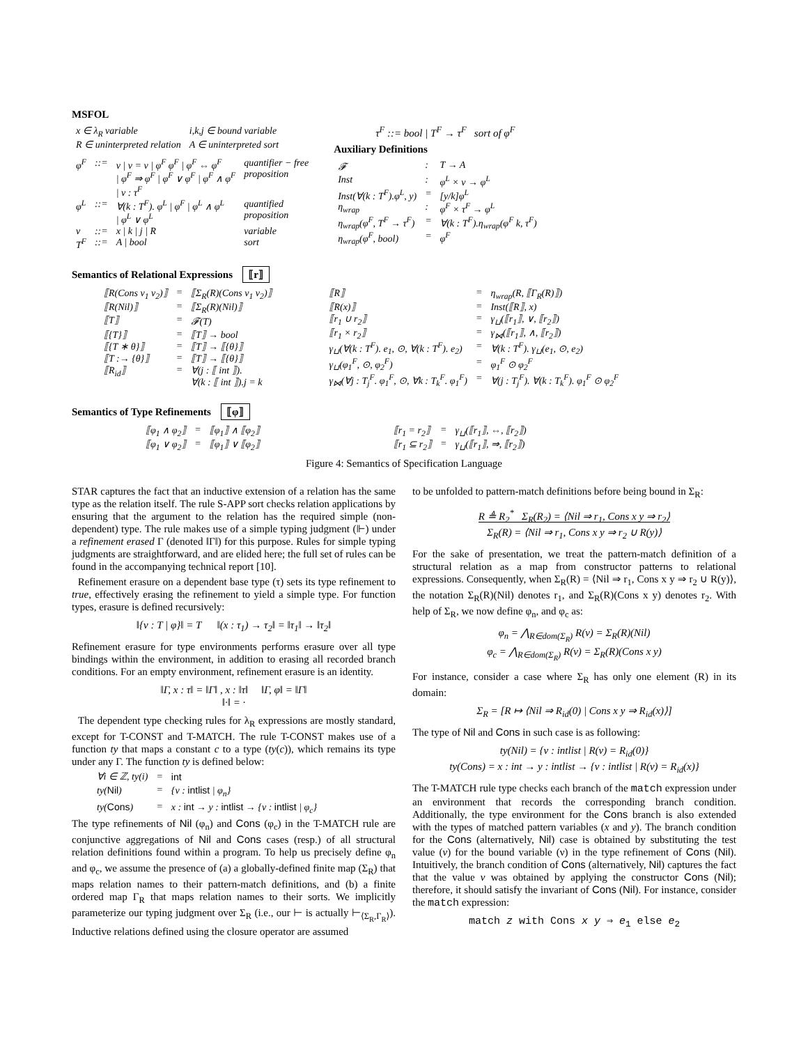MSFOL
| x ∈ λ<sub>R</sub> variable | i,k,j ∈ bound variable |
| R ∈ uninterpreted relation | A ∈ uninterpreted sort |
| φ<sup>F</sup> | ::= | v / v = v / φ<sup>F</sup> φ<sup>F</sup> / φ<sup>F</sup> ⇔ φ<sup>F</sup> / φ<sup>F</sup> ⇒ φ<sup>F</sup> / φ<sup>F</sup> ∨ φ<sup>F</sup> / φ<sup>F</sup> ∧ φ<sup>F</sup> / v : τ<sup>F</sup> | quantifier − free proposition |
| φ<sup>L</sup> | ::= | ∀(k : T<sup>F</sup>). φ<sup>L</sup> / φ<sup>F</sup> / φ<sup>L</sup> ∧ φ<sup>L</sup> / φ<sup>L</sup> ∨ φ<sup>L</sup> | quantified proposition |
| v | ::= | x / k / j / R | variable |
| T<sup>F</sup> | ::= | A / bool | sort |
τ<sup>F</sup> ::= bool | T<sup>F</sup> → τ<sup>F</sup> sort of φ<sup>F</sup>
Auxiliary Definitions
| 𝓕 | : | T → A |
| Inst | : | φ<sup>L</sup> × v → φ<sup>L</sup> |
| Inst(∀(k : T<sup>F</sup>).φ<sup>L</sup>, y) | = | [y/k]φ<sup>L</sup> |
| η<sub>wrap</sub> | : | φ<sup>F</sup> × τ<sup>F</sup> → φ<sup>L</sup> |
| η<sub>wrap</sub>(φ<sup>F</sup>, T<sup>F</sup> → τ<sup>F</sup>) | = | ∀(k : T<sup>F</sup>).η<sub>wrap</sub>(φ<sup>F</sup> k, τ<sup>F</sup>) |
| η<sub>wrap</sub>(φ<sup>F</sup>, bool) | = | φ<sup>F</sup> |
Semantics of Relational Expressions ⟦r⟧
| ⟦R(Cons v<sub>1</sub> v<sub>2</sub>)⟧ | = | ⟦Σ<sub>R</sub>(R)(Cons v<sub>1</sub> v<sub>2</sub>)⟧ |
| ⟦R(Nil)⟧ | = | ⟦Σ<sub>R</sub>(R)(Nil)⟧ |
| ⟦T⟧ | = | 𝓕(T) |
| ⟦{T}⟧ | = | ⟦T⟧ → bool |
| ⟦{T ∗ θ}⟧ | = | ⟦T⟧ → ⟦{θ}⟧ |
| ⟦T :→ {θ}⟧ | = | ⟦T⟧ → ⟦{θ}⟧ |
| ⟦R<sub>id</sub>⟧ | = | ∀(j : ⟦ int ⟧). ∀(k : ⟦ int ⟧).j = k |
| ⟦R⟧ | = | η<sub>wrap</sub>(R, ⟦Γ<sub>R</sub>(R)⟧) |
| ⟦R(x)⟧ | = | Inst(⟦R⟧, x) |
| ⟦r<sub>1</sub> ∪ r<sub>2</sub>⟧ | = | γ<sub>⊔</sub>(⟦r<sub>1</sub>⟧, ∨, ⟦r<sub>2</sub>⟧) |
| ⟦r<sub>1</sub> × r<sub>2</sub>⟧ | = | γ<sub>⋈</sub>(⟦r<sub>1</sub>⟧, ∧, ⟦r<sub>2</sub>⟧) |
| γ<sub>⊔</sub>(∀(k : T<sup>F</sup>). e<sub>1</sub>, ⊙, ∀(k : T<sup>F</sup>). e<sub>2</sub>) | = | ∀(k : T<sup>F</sup>). γ<sub>⊔</sub>(e<sub>1</sub>, ⊙, e<sub>2</sub>) |
| γ<sub>⊔</sub>(φ<sub>1</sub><sup>F</sup>, ⊙, φ<sub>2</sub><sup>F</sup>) | = | φ<sub>1</sub><sup>F</sup> ⊙ φ<sub>2</sub><sup>F</sup> |
| γ<sub>⋈</sub>(∀j : T<sub>j</sub><sup>F</sup>. φ<sub>1</sub><sup>F</sup>, ⊙, ∀k : T<sub>k</sub><sup>F</sup>. φ<sub>1</sub><sup>F</sup>) | = | ∀(j : T<sub>j</sub><sup>F</sup>). ∀(k : T<sub>k</sub><sup>F</sup>). φ<sub>1</sub><sup>F</sup> ⊙ φ<sub>2</sub><sup>F</sup> |
Semantics of Type Refinements ⟦φ⟧
| ⟦φ<sub>1</sub> ∧ φ<sub>2</sub>⟧ | = | ⟦φ<sub>1</sub>⟧ ∧ ⟦φ<sub>2</sub>⟧ |
| ⟦φ<sub>1</sub> ∨ φ<sub>2</sub>⟧ | = | ⟦φ<sub>1</sub>⟧ ∨ ⟦φ<sub>2</sub>⟧ |
| ⟦r<sub>1</sub> = r<sub>2</sub>⟧ | = | γ<sub>⊔</sub>(⟦r<sub>1</sub>⟧, ⇔, ⟦r<sub>2</sub>⟧) |
| ⟦r<sub>1</sub> ⊆ r<sub>2</sub>⟧ | = | γ<sub>⊔</sub>(⟦r<sub>1</sub>⟧, ⇒, ⟦r<sub>2</sub>⟧) |
Figure 4: Semantics of Specification Language
STAR captures the fact that an inductive extension of a relation has the same type as the relation itself. The rule S-APP sort checks relation applications by ensuring that the argument to the relation has the required simple (non-dependent) type. The rule makes use of a simple typing judgment (⊩) under a refinement erased Γ (denoted ‖Γ‖) for this purpose. Rules for simple typing judgments are straightforward, and are elided here; the full set of rules can be found in the accompanying technical report [10].
Refinement erasure on a dependent base type (τ) sets its type refinement to true, effectively erasing the refinement to yield a simple type. For function types, erasure is defined recursively:
‖{ν : T | φ}‖ = T ‖(x : τ<sub>1</sub>) → τ<sub>2</sub>‖ = ‖τ<sub>1</sub>‖ → ‖τ<sub>2</sub>‖
Refinement erasure for type environments performs erasure over all type bindings within the environment, in addition to erasing all recorded branch conditions. For an empty environment, refinement erasure is an identity.
‖Γ, x : τ‖ = ‖Γ‖ , x : ‖τ‖ ‖Γ, φ‖ = ‖Γ‖
‖·‖ = ·
The dependent type checking rules for λ<sub>R</sub> expressions are mostly standard, except for T-CONST and T-MATCH. The rule T-CONST makes use of a function ty that maps a constant c to a type (ty(c)), which remains its type under any Γ. The function ty is defined below:
| ∀i ∈ ℤ, ty(i) | = | int |
| ty( Nil ) | = | {ν : intlist / φ<sub>n</sub>} |
| ty( Cons ) | = | x : int → y : intlist → {ν : intlist / φ<sub>c</sub>} |
The type refinements of Nil (φ<sub>n</sub>) and Cons (φ<sub>c</sub>) in the T-MATCH rule are conjunctive aggregations of Nil and Cons cases (resp.) of all structural relation definitions found within a program. To help us precisely define φ<sub>n</sub> and φ<sub>c</sub>, we assume the presence of (a) a globally-defined finite map (Σ<sub>R</sub>) that maps relation names to their pattern-match definitions, and (b) a finite ordered map Γ<sub>R</sub> that maps relation names to their sorts. We implicitly parameterize our typing judgment over Σ<sub>R</sub> (i.e., our ⊢ is actually ⊢<sub>⟨Σ<sub>R</sub>,Γ<sub>R</sub>⟩</sub>). Inductive relations defined using the closure operator are assumed
to be unfolded to pattern-match definitions before being bound in Σ<sub>R</sub>:
R ≜ R<sub>2</sub><sup>*</sup> Σ<sub>R</sub>(R<sub>2</sub>) = ⟨Nil ⇒ r<sub>1</sub>, Cons x y ⇒ r<sub>2</sub>⟩
Σ<sub>R</sub>(R) = ⟨Nil ⇒ r<sub>1</sub>, Cons x y ⇒ r<sub>2</sub> ∪ R(y)⟩
For the sake of presentation, we treat the pattern-match definition of a structural relation as a map from constructor patterns to relational expressions. Consequently, when Σ<sub>R</sub>(R) = ⟨Nil ⇒ r<sub>1</sub>, Cons x y ⇒ r<sub>2</sub> ∪ R(y)⟩, the notation Σ<sub>R</sub>(R)(Nil) denotes r<sub>1</sub>, and Σ<sub>R</sub>(R)(Cons x y) denotes r<sub>2</sub>. With help of Σ<sub>R</sub>, we now define φ<sub>n</sub>, and φ<sub>c</sub> as:
φ<sub>n</sub> = ⋀<sub>R∈dom(Σ<sub>R</sub>)</sub> R(ν) = Σ<sub>R</sub>(R)(Nil)
φ<sub>c</sub> = ⋀<sub>R∈dom(Σ<sub>R</sub>)</sub> R(ν) = Σ<sub>R</sub>(R)(Cons x y)
For instance, consider a case where Σ<sub>R</sub> has only one element (R) in its domain:
Σ<sub>R</sub> = [R ↦ ⟨Nil ⇒ R<sub>id</sub>(0) | Cons x y ⇒ R<sub>id</sub>(x)⟩]
The type of Nil and Cons in such case is as following:
ty(Nil) = {ν : intlist | R(ν) = R<sub>id</sub>(0)}
ty(Cons) = x : int → y : intlist → {ν : intlist | R(ν) = R<sub>id</sub>(x)}
The T-MATCH rule type checks each branch of the match expression under an environment that records the corresponding branch condition. Additionally, the type environment for the Cons branch is also extended with the types of matched pattern variables (x and y). The branch condition for the Cons (alternatively, Nil) case is obtained by substituting the test value (v) for the bound variable (ν) in the type refinement of Cons (Nil). Intuitively, the branch condition of Cons (alternatively, Nil) captures the fact that the value v was obtained by applying the constructor Cons (Nil); therefore, it should satisfy the invariant of Cons (Nil). For instance, consider the match expression:
match z with Cons x y ⇒ e<sub>1</sub> else e<sub>2</sub>